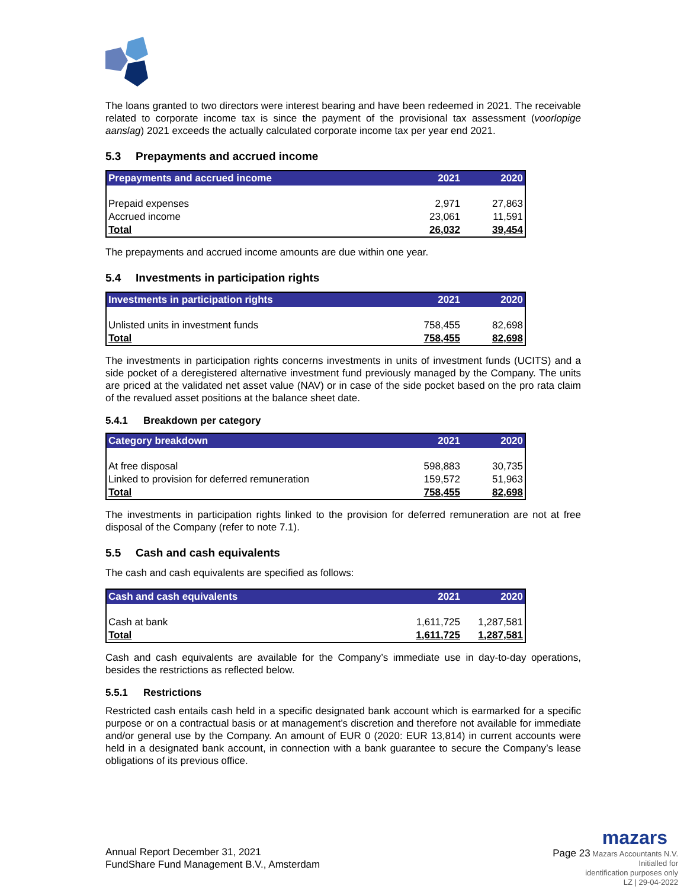The loans granted to two directors were interest bearing and have been redeemed in 2021. The receivable related to corporate income tax is since the payment of the provisional tax assessment (voorlopige aanslag) 2021 exceeds the actually calculated corporate income tax per year end 2021.
5.3 Prepayments and accrued income
| Prepayments and accrued income | 2021 | 2020 |
| --- | --- | --- |
| Prepaid expenses | 2,971 | 27,863 |
| Accrued income | 23,061 | 11,591 |
| Total | 26,032 | 39,454 |
The prepayments and accrued income amounts are due within one year.
5.4 Investments in participation rights
| Investments in participation rights | 2021 | 2020 |
| --- | --- | --- |
| Unlisted units in investment funds | 758,455 | 82,698 |
| Total | 758,455 | 82,698 |
The investments in participation rights concerns investments in units of investment funds (UCITS) and a side pocket of a deregistered alternative investment fund previously managed by the Company. The units are priced at the validated net asset value (NAV) or in case of the side pocket based on the pro rata claim of the revalued asset positions at the balance sheet date.
5.4.1 Breakdown per category
| Category breakdown | 2021 | 2020 |
| --- | --- | --- |
| At free disposal | 598,883 | 30,735 |
| Linked to provision for deferred remuneration | 159,572 | 51,963 |
| Total | 758,455 | 82,698 |
The investments in participation rights linked to the provision for deferred remuneration are not at free disposal of the Company (refer to note 7.1).
5.5 Cash and cash equivalents
The cash and cash equivalents are specified as follows:
| Cash and cash equivalents | 2021 | 2020 |
| --- | --- | --- |
| Cash at bank | 1,611,725 | 1,287,581 |
| Total | 1,611,725 | 1,287,581 |
Cash and cash equivalents are available for the Company’s immediate use in day-to-day operations, besides the restrictions as reflected below.
5.5.1 Restrictions
Restricted cash entails cash held in a specific designated bank account which is earmarked for a specific purpose or on a contractual basis or at management’s discretion and therefore not available for immediate and/or general use by the Company. An amount of EUR 0 (2020: EUR 13,814) in current accounts were held in a designated bank account, in connection with a bank guarantee to secure the Company’s lease obligations of its previous office.
Annual Report December 31, 2021
FundShare Fund Management B.V., Amsterdam
mazars
Page 23 Mazars Accountants N.V.
Initialled for
identification purposes only
LZ | 29-04-2022